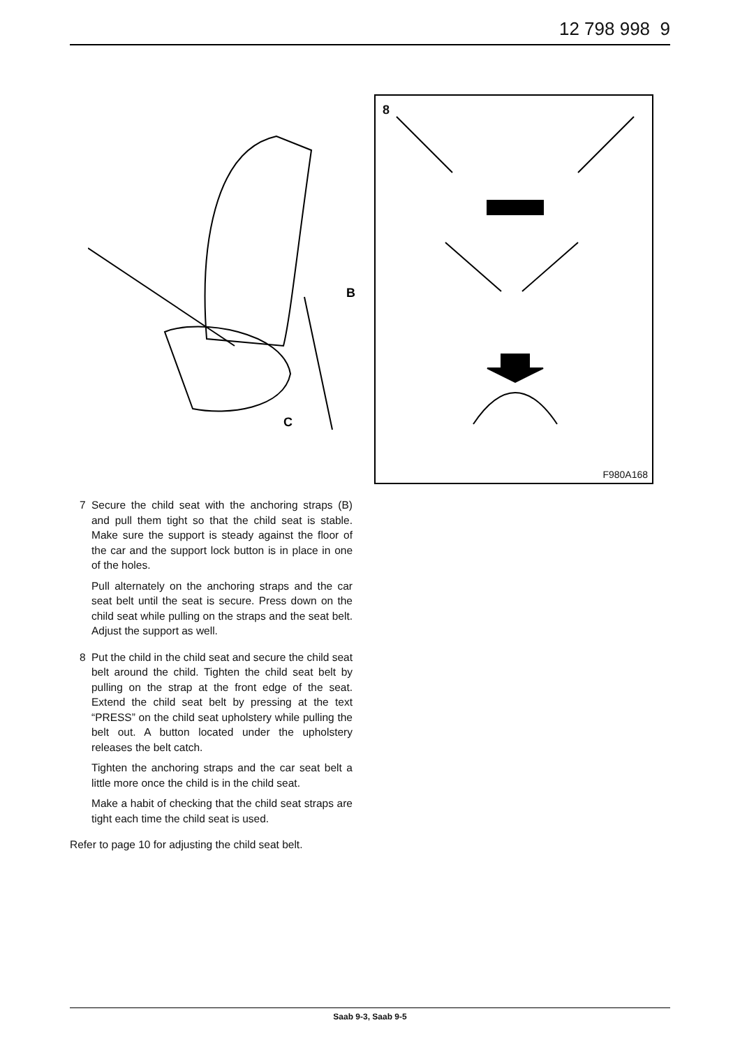12 798 998 9
B
C
8
F980A168
7 Secure the child seat with the anchoring straps (B) and pull them tight so that the child seat is stable. Make sure the support is steady against the floor of the car and the support lock button is in place in one of the holes.
Pull alternately on the anchoring straps and the car seat belt until the seat is secure. Press down on the child seat while pulling on the straps and the seat belt. Adjust the support as well.
8 Put the child in the child seat and secure the child seat belt around the child. Tighten the child seat belt by pulling on the strap at the front edge of the seat. Extend the child seat belt by pressing at the text “PRESS” on the child seat upholstery while pulling the belt out. A button located under the upholstery releases the belt catch.
Tighten the anchoring straps and the car seat belt a little more once the child is in the child seat.
Make a habit of checking that the child seat straps are tight each time the child seat is used.
Refer to page 10 for adjusting the child seat belt.
Saab 9-3, Saab 9-5